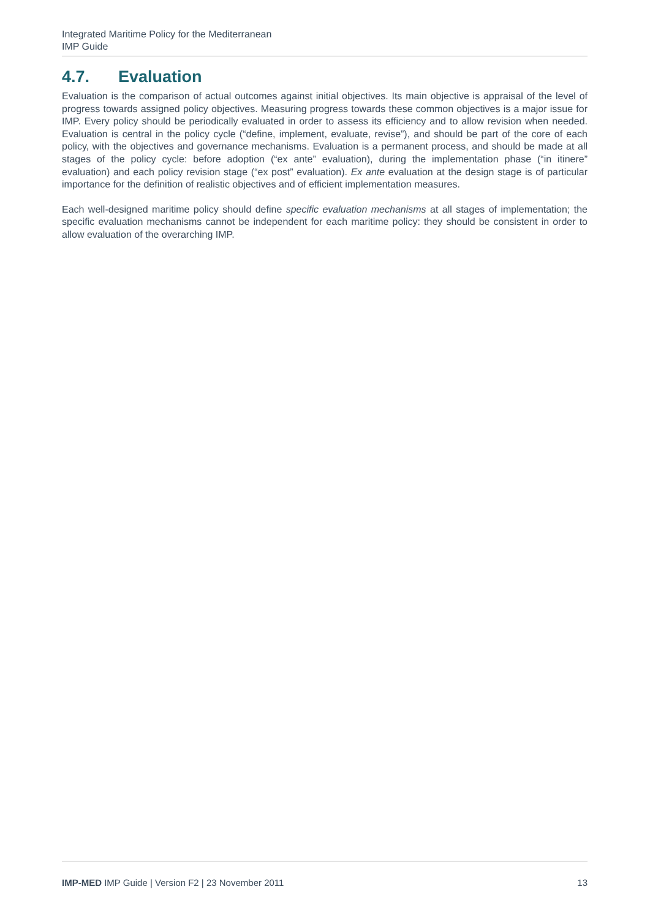Integrated Maritime Policy for the Mediterranean
IMP Guide
4.7. Evaluation
Evaluation is the comparison of actual outcomes against initial objectives. Its main objective is appraisal of the level of progress towards assigned policy objectives. Measuring progress towards these common objectives is a major issue for IMP. Every policy should be periodically evaluated in order to assess its efficiency and to allow revision when needed. Evaluation is central in the policy cycle (“define, implement, evaluate, revise”), and should be part of the core of each policy, with the objectives and governance mechanisms. Evaluation is a permanent process, and should be made at all stages of the policy cycle: before adoption (“ex ante” evaluation), during the implementation phase (“in itinere” evaluation) and each policy revision stage (“ex post” evaluation). Ex ante evaluation at the design stage is of particular importance for the definition of realistic objectives and of efficient implementation measures.
Each well-designed maritime policy should define specific evaluation mechanisms at all stages of implementation; the specific evaluation mechanisms cannot be independent for each maritime policy: they should be consistent in order to allow evaluation of the overarching IMP.
IMP-MED IMP Guide | Version F2 | 23 November 2011
13